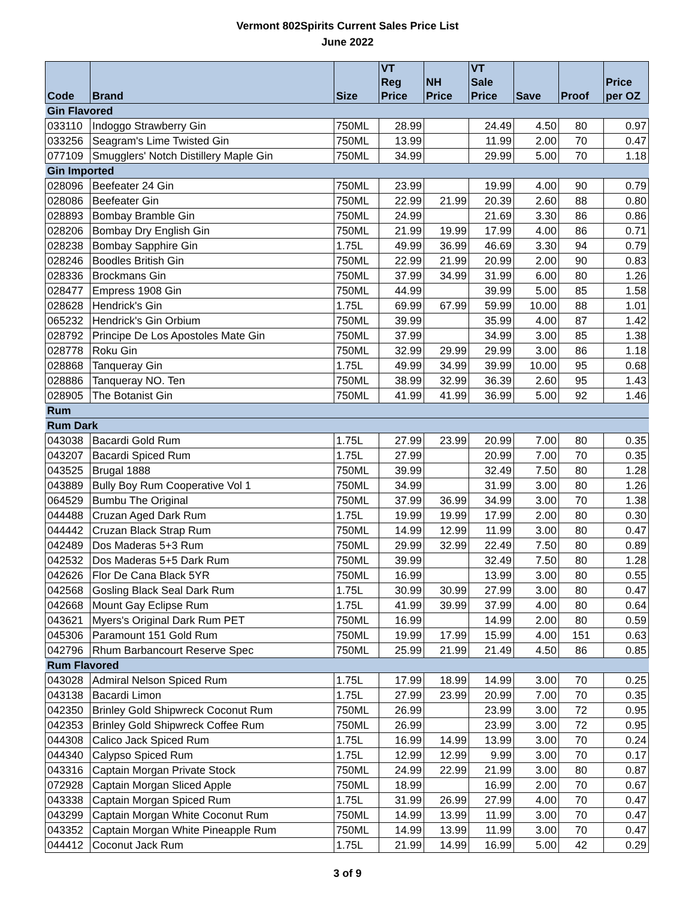Vermont 802Spirits Current Sales Price List
June 2022
| Code | Brand | Size | VT Reg Price | NH Price | VT Sale Price | Save | Proof | Price per OZ |
| --- | --- | --- | --- | --- | --- | --- | --- | --- |
| Gin Flavored | | | | | | | | |
| 033110 | Indoggo Strawberry Gin | 750ML | 28.99 | | 24.49 | 4.50 | 80 | 0.97 |
| 033256 | Seagram's Lime Twisted Gin | 750ML | 13.99 | | 11.99 | 2.00 | 70 | 0.47 |
| 077109 | Smugglers' Notch Distillery Maple Gin | 750ML | 34.99 | | 29.99 | 5.00 | 70 | 1.18 |
| Gin Imported | | | | | | | | |
| 028096 | Beefeater 24 Gin | 750ML | 23.99 | | 19.99 | 4.00 | 90 | 0.79 |
| 028086 | Beefeater Gin | 750ML | 22.99 | 21.99 | 20.39 | 2.60 | 88 | 0.80 |
| 028893 | Bombay Bramble Gin | 750ML | 24.99 | | 21.69 | 3.30 | 86 | 0.86 |
| 028206 | Bombay Dry English Gin | 750ML | 21.99 | 19.99 | 17.99 | 4.00 | 86 | 0.71 |
| 028238 | Bombay Sapphire Gin | 1.75L | 49.99 | 36.99 | 46.69 | 3.30 | 94 | 0.79 |
| 028246 | Boodles British Gin | 750ML | 22.99 | 21.99 | 20.99 | 2.00 | 90 | 0.83 |
| 028336 | Brockmans Gin | 750ML | 37.99 | 34.99 | 31.99 | 6.00 | 80 | 1.26 |
| 028477 | Empress 1908 Gin | 750ML | 44.99 | | 39.99 | 5.00 | 85 | 1.58 |
| 028628 | Hendrick's Gin | 1.75L | 69.99 | 67.99 | 59.99 | 10.00 | 88 | 1.01 |
| 065232 | Hendrick's Gin Orbium | 750ML | 39.99 | | 35.99 | 4.00 | 87 | 1.42 |
| 028792 | Principe De Los Apostoles Mate Gin | 750ML | 37.99 | | 34.99 | 3.00 | 85 | 1.38 |
| 028778 | Roku Gin | 750ML | 32.99 | 29.99 | 29.99 | 3.00 | 86 | 1.18 |
| 028868 | Tanqueray Gin | 1.75L | 49.99 | 34.99 | 39.99 | 10.00 | 95 | 0.68 |
| 028886 | Tanqueray NO. Ten | 750ML | 38.99 | 32.99 | 36.39 | 2.60 | 95 | 1.43 |
| 028905 | The Botanist Gin | 750ML | 41.99 | 41.99 | 36.99 | 5.00 | 92 | 1.46 |
| Rum | | | | | | | | |
| Rum Dark | | | | | | | | |
| 043038 | Bacardi Gold Rum | 1.75L | 27.99 | 23.99 | 20.99 | 7.00 | 80 | 0.35 |
| 043207 | Bacardi Spiced Rum | 1.75L | 27.99 | | 20.99 | 7.00 | 70 | 0.35 |
| 043525 | Brugal 1888 | 750ML | 39.99 | | 32.49 | 7.50 | 80 | 1.28 |
| 043889 | Bully Boy Rum Cooperative Vol 1 | 750ML | 34.99 | | 31.99 | 3.00 | 80 | 1.26 |
| 064529 | Bumbu The Original | 750ML | 37.99 | 36.99 | 34.99 | 3.00 | 70 | 1.38 |
| 044488 | Cruzan Aged Dark Rum | 1.75L | 19.99 | 19.99 | 17.99 | 2.00 | 80 | 0.30 |
| 044442 | Cruzan Black Strap Rum | 750ML | 14.99 | 12.99 | 11.99 | 3.00 | 80 | 0.47 |
| 042489 | Dos Maderas 5+3 Rum | 750ML | 29.99 | 32.99 | 22.49 | 7.50 | 80 | 0.89 |
| 042532 | Dos Maderas 5+5 Dark Rum | 750ML | 39.99 | | 32.49 | 7.50 | 80 | 1.28 |
| 042626 | Flor De Cana Black 5YR | 750ML | 16.99 | | 13.99 | 3.00 | 80 | 0.55 |
| 042568 | Gosling Black Seal Dark Rum | 1.75L | 30.99 | 30.99 | 27.99 | 3.00 | 80 | 0.47 |
| 042668 | Mount Gay Eclipse Rum | 1.75L | 41.99 | 39.99 | 37.99 | 4.00 | 80 | 0.64 |
| 043621 | Myers's Original Dark Rum PET | 750ML | 16.99 | | 14.99 | 2.00 | 80 | 0.59 |
| 045306 | Paramount 151 Gold Rum | 750ML | 19.99 | 17.99 | 15.99 | 4.00 | 151 | 0.63 |
| 042796 | Rhum Barbancourt Reserve Spec | 750ML | 25.99 | 21.99 | 21.49 | 4.50 | 86 | 0.85 |
| Rum Flavored | | | | | | | | |
| 043028 | Admiral Nelson Spiced Rum | 1.75L | 17.99 | 18.99 | 14.99 | 3.00 | 70 | 0.25 |
| 043138 | Bacardi Limon | 1.75L | 27.99 | 23.99 | 20.99 | 7.00 | 70 | 0.35 |
| 042350 | Brinley Gold Shipwreck Coconut Rum | 750ML | 26.99 | | 23.99 | 3.00 | 72 | 0.95 |
| 042353 | Brinley Gold Shipwreck Coffee Rum | 750ML | 26.99 | | 23.99 | 3.00 | 72 | 0.95 |
| 044308 | Calico Jack Spiced Rum | 1.75L | 16.99 | 14.99 | 13.99 | 3.00 | 70 | 0.24 |
| 044340 | Calypso Spiced Rum | 1.75L | 12.99 | 12.99 | 9.99 | 3.00 | 70 | 0.17 |
| 043316 | Captain Morgan Private Stock | 750ML | 24.99 | 22.99 | 21.99 | 3.00 | 80 | 0.87 |
| 072928 | Captain Morgan Sliced Apple | 750ML | 18.99 | | 16.99 | 2.00 | 70 | 0.67 |
| 043338 | Captain Morgan Spiced Rum | 1.75L | 31.99 | 26.99 | 27.99 | 4.00 | 70 | 0.47 |
| 043299 | Captain Morgan White Coconut Rum | 750ML | 14.99 | 13.99 | 11.99 | 3.00 | 70 | 0.47 |
| 043352 | Captain Morgan White Pineapple Rum | 750ML | 14.99 | 13.99 | 11.99 | 3.00 | 70 | 0.47 |
| 044412 | Coconut Jack Rum | 1.75L | 21.99 | 14.99 | 16.99 | 5.00 | 42 | 0.29 |
3 of 9